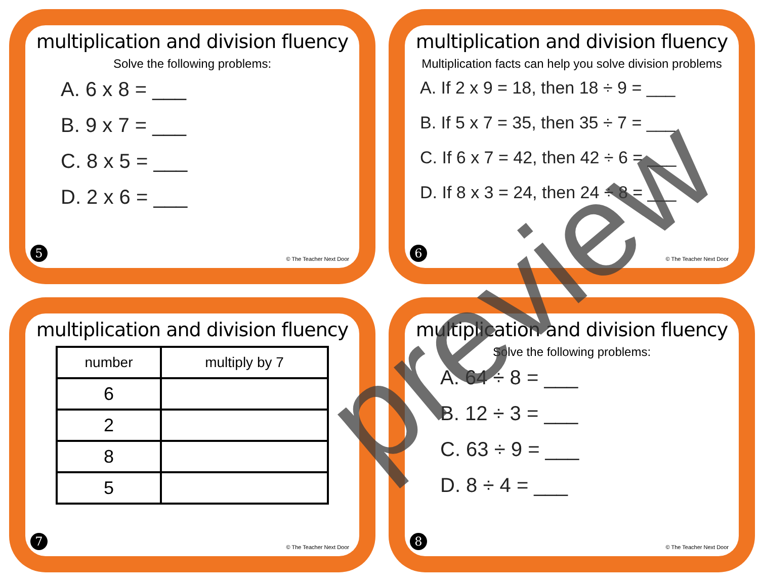multiplication and division fluency
Solve the following problems:
A. 6 x 8 = ___
B. 9 x 7 = ___
C. 8 x 5 = ___
D. 2 x 6 = ___
5 © The Teacher Next Door
multiplication and division fluency
Multiplication facts can help you solve division problems
A. If 2 x 9 = 18, then 18 ÷ 9 = ___
B. If 5 x 7 = 35, then 35 ÷ 7 = ___
C. If 6 x 7 = 42, then 42 ÷ 6 = ___
D. If 8 x 3 = 24, then 24 ÷ 8 = ___
6 © The Teacher Next Door
multiplication and division fluency
| number | multiply by 7 |
| --- | --- |
| 6 | |
| 2 | |
| 8 | |
| 5 | |
7 © The Teacher Next Door
multiplication and division fluency
Solve the following problems:
A. 64 ÷ 8 = ___
B. 12 ÷ 3 = ___
C. 63 ÷ 9 = ___
D. 8 ÷ 4 = ___
8 © The Teacher Next Door
preview